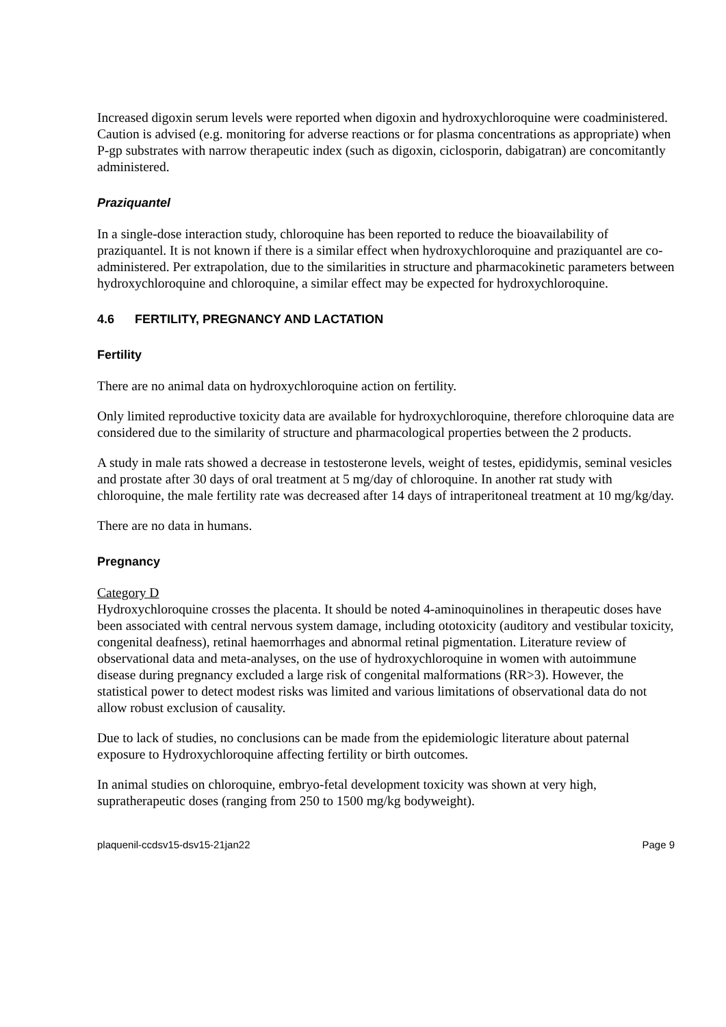Increased digoxin serum levels were reported when digoxin and hydroxychloroquine were coadministered. Caution is advised (e.g. monitoring for adverse reactions or for plasma concentrations as appropriate) when P-gp substrates with narrow therapeutic index (such as digoxin, ciclosporin, dabigatran) are concomitantly administered.
Praziquantel
In a single-dose interaction study, chloroquine has been reported to reduce the bioavailability of praziquantel. It is not known if there is a similar effect when hydroxychloroquine and praziquantel are co-administered. Per extrapolation, due to the similarities in structure and pharmacokinetic parameters between hydroxychloroquine and chloroquine, a similar effect may be expected for hydroxychloroquine.
4.6 FERTILITY, PREGNANCY AND LACTATION
Fertility
There are no animal data on hydroxychloroquine action on fertility.
Only limited reproductive toxicity data are available for hydroxychloroquine, therefore chloroquine data are considered due to the similarity of structure and pharmacological properties between the 2 products.
A study in male rats showed a decrease in testosterone levels, weight of testes, epididymis, seminal vesicles and prostate after 30 days of oral treatment at 5 mg/day of chloroquine. In another rat study with chloroquine, the male fertility rate was decreased after 14 days of intraperitoneal treatment at 10 mg/kg/day.
There are no data in humans.
Pregnancy
Category D
Hydroxychloroquine crosses the placenta. It should be noted 4-aminoquinolines in therapeutic doses have been associated with central nervous system damage, including ototoxicity (auditory and vestibular toxicity, congenital deafness), retinal haemorrhages and abnormal retinal pigmentation. Literature review of observational data and meta-analyses, on the use of hydroxychloroquine in women with autoimmune disease during pregnancy excluded a large risk of congenital malformations (RR>3). However, the statistical power to detect modest risks was limited and various limitations of observational data do not allow robust exclusion of causality.
Due to lack of studies, no conclusions can be made from the epidemiologic literature about paternal exposure to Hydroxychloroquine affecting fertility or birth outcomes.
In animal studies on chloroquine, embryo-fetal development toxicity was shown at very high, supratherapeutic doses (ranging from 250 to 1500 mg/kg bodyweight).
plaquenil-ccdsv15-dsv15-21jan22 Page 9